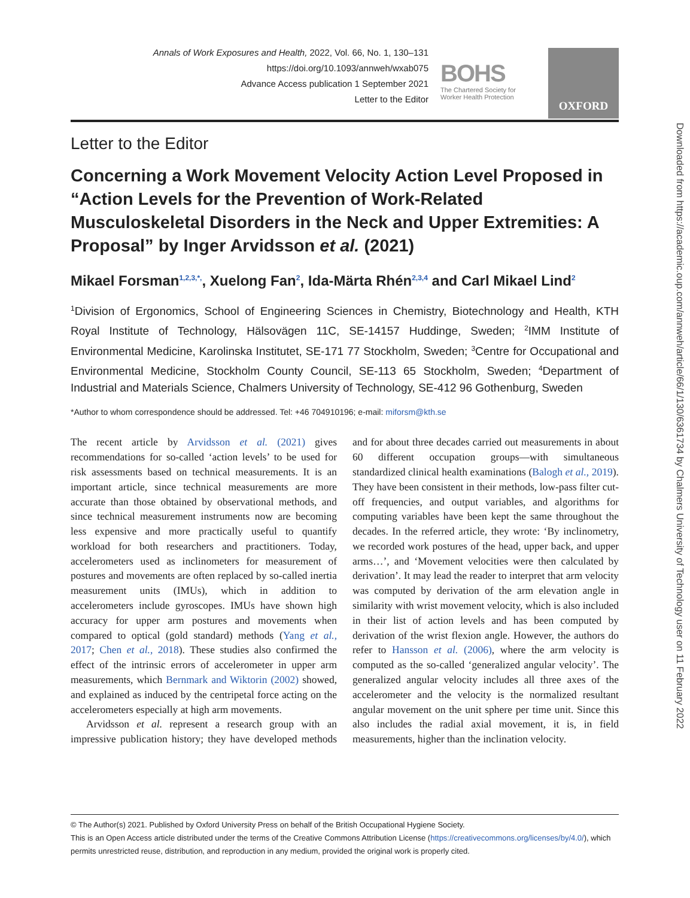Annals of Work Exposures and Health, 2022, Vol. 66, No. 1, 130–131
https://doi.org/10.1093/annweh/wxab075
Advance Access publication 1 September 2021
Letter to the Editor
BOHS
The Chartered Society for Worker Health Protection
OXFORD
Letter to the Editor
Concerning a Work Movement Velocity Action Level Proposed in “Action Levels for the Prevention of Work-Related Musculoskeletal Disorders in the Neck and Upper Extremities: A Proposal” by Inger Arvidsson et al. (2021)
Mikael Forsman<sup>1,2,3,*,</sup>, Xuelong Fan<sup>2</sup>, Ida-Märta Rhén<sup>2,3,4</sup> and Carl Mikael Lind<sup>2</sup>
<sup>1</sup> Division of Ergonomics, School of Engineering Sciences in Chemistry, Biotechnology and Health, KTH Royal Institute of Technology, Hälsovägen 11C, SE-14157 Huddinge, Sweden; <sup>2</sup>IMM Institute of Environmental Medicine, Karolinska Institutet, SE-171 77 Stockholm, Sweden; <sup>3</sup>Centre for Occupational and Environmental Medicine, Stockholm County Council, SE-113 65 Stockholm, Sweden; <sup>4</sup>Department of Industrial and Materials Science, Chalmers University of Technology, SE-412 96 Gothenburg, Sweden
*Author to whom correspondence should be addressed. Tel: +46 704910196; e-mail: miforsm@kth.se
The recent article by Arvidsson et al. (2021) gives recommendations for so-called ‘action levels’ to be used for risk assessments based on technical measurements. It is an important article, since technical measurements are more accurate than those obtained by observational methods, and since technical measurement instruments now are becoming less expensive and more practically useful to quantify workload for both researchers and practitioners. Today, accelerometers used as inclinometers for measurement of postures and movements are often replaced by so-called inertia measurement units (IMUs), which in addition to accelerometers include gyroscopes. IMUs have shown high accuracy for upper arm postures and movements when compared to optical (gold standard) methods (Yang et al., 2017; Chen et al., 2018). These studies also confirmed the effect of the intrinsic errors of accelerometer in upper arm measurements, which Bernmark and Wiktorin (2002) showed, and explained as induced by the centripetal force acting on the accelerometers especially at high arm movements.
Arvidsson et al. represent a research group with an impressive publication history; they have developed methods and for about three decades carried out measurements in about 60 different occupation groups—with simultaneous standardized clinical health examinations (Balogh et al., 2019). They have been consistent in their methods, low-pass filter cut-off frequencies, and output variables, and algorithms for computing variables have been kept the same throughout the decades. In the referred article, they wrote: ‘By inclinometry, we recorded work postures of the head, upper back, and upper arms…’, and ‘Movement velocities were then calculated by derivation’. It may lead the reader to interpret that arm velocity was computed by derivation of the arm elevation angle in similarity with wrist movement velocity, which is also included in their list of action levels and has been computed by derivation of the wrist flexion angle. However, the authors do refer to Hansson et al. (2006), where the arm velocity is computed as the so-called ‘generalized angular velocity’. The generalized angular velocity includes all three axes of the accelerometer and the velocity is the normalized resultant angular movement on the unit sphere per time unit. Since this also includes the radial axial movement, it is, in field measurements, higher than the inclination velocity.
© The Author(s) 2021. Published by Oxford University Press on behalf of the British Occupational Hygiene Society.
This is an Open Access article distributed under the terms of the Creative Commons Attribution License (https://creativecommons.org/licenses/by/4.0/), which permits unrestricted reuse, distribution, and reproduction in any medium, provided the original work is properly cited.
Downloaded from https://academic.oup.com/annweh/article/66/1/130/6361734 by Chalmers University of Technology user on 11 February 2022